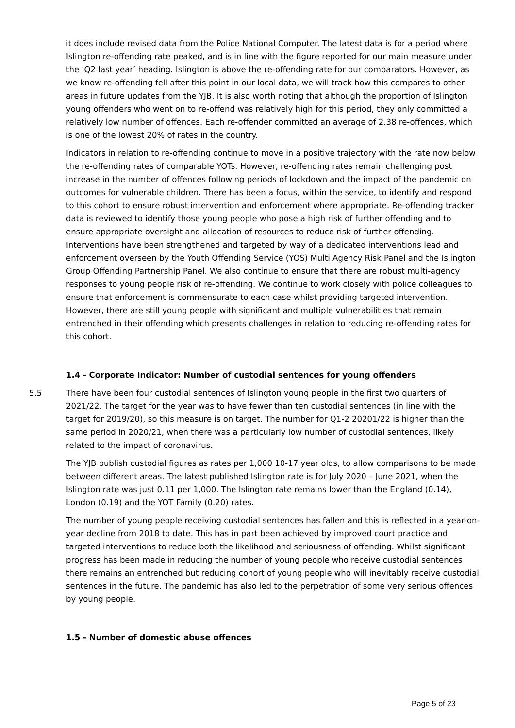it does include revised data from the Police National Computer. The latest data is for a period where Islington re-offending rate peaked, and is in line with the figure reported for our main measure under the ‘Q2 last year’ heading. Islington is above the re-offending rate for our comparators. However, as we know re-offending fell after this point in our local data, we will track how this compares to other areas in future updates from the YJB. It is also worth noting that although the proportion of Islington young offenders who went on to re-offend was relatively high for this period, they only committed a relatively low number of offences. Each re-offender committed an average of 2.38 re-offences, which is one of the lowest 20% of rates in the country.
Indicators in relation to re-offending continue to move in a positive trajectory with the rate now below the re-offending rates of comparable YOTs. However, re-offending rates remain challenging post increase in the number of offences following periods of lockdown and the impact of the pandemic on outcomes for vulnerable children. There has been a focus, within the service, to identify and respond to this cohort to ensure robust intervention and enforcement where appropriate. Re-offending tracker data is reviewed to identify those young people who pose a high risk of further offending and to ensure appropriate oversight and allocation of resources to reduce risk of further offending. Interventions have been strengthened and targeted by way of a dedicated interventions lead and enforcement overseen by the Youth Offending Service (YOS) Multi Agency Risk Panel and the Islington Group Offending Partnership Panel. We also continue to ensure that there are robust multi-agency responses to young people risk of re-offending. We continue to work closely with police colleagues to ensure that enforcement is commensurate to each case whilst providing targeted intervention. However, there are still young people with significant and multiple vulnerabilities that remain entrenched in their offending which presents challenges in relation to reducing re-offending rates for this cohort.
1.4 - Corporate Indicator: Number of custodial sentences for young offenders
5.5 There have been four custodial sentences of Islington young people in the first two quarters of 2021/22. The target for the year was to have fewer than ten custodial sentences (in line with the target for 2019/20), so this measure is on target. The number for Q1-2 20201/22 is higher than the same period in 2020/21, when there was a particularly low number of custodial sentences, likely related to the impact of coronavirus.
The YJB publish custodial figures as rates per 1,000 10-17 year olds, to allow comparisons to be made between different areas. The latest published Islington rate is for July 2020 – June 2021, when the Islington rate was just 0.11 per 1,000. The Islington rate remains lower than the England (0.14), London (0.19) and the YOT Family (0.20) rates.
The number of young people receiving custodial sentences has fallen and this is reflected in a year-on-year decline from 2018 to date. This has in part been achieved by improved court practice and targeted interventions to reduce both the likelihood and seriousness of offending. Whilst significant progress has been made in reducing the number of young people who receive custodial sentences there remains an entrenched but reducing cohort of young people who will inevitably receive custodial sentences in the future. The pandemic has also led to the perpetration of some very serious offences by young people.
1.5 - Number of domestic abuse offences
Page 5 of 23